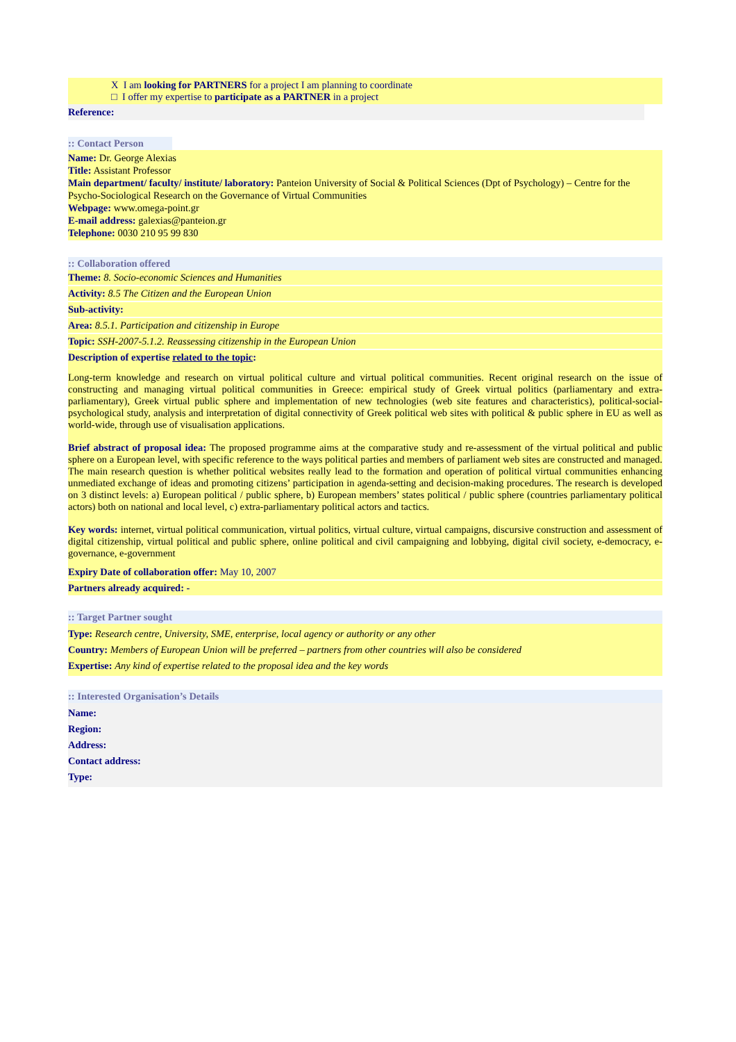X I am looking for PARTNERS for a project I am planning to coordinate
□ I offer my expertise to participate as a PARTNER in a project
Reference:
:: Contact Person
Name: Dr. George Alexias
Title: Assistant Professor
Main department/ faculty/ institute/ laboratory: Panteion University of Social & Political Sciences (Dpt of Psychology) – Centre for the Psycho-Sociological Research on the Governance of Virtual Communities
Webpage: www.omega-point.gr
E-mail address: galexias@panteion.gr
Telephone: 0030 210 95 99 830
:: Collaboration offered
Theme: 8. Socio-economic Sciences and Humanities
Activity: 8.5 The Citizen and the European Union
Sub-activity:
Area: 8.5.1. Participation and citizenship in Europe
Topic: SSH-2007-5.1.2. Reassessing citizenship in the European Union
Description of expertise related to the topic:
Long-term knowledge and research on virtual political culture and virtual political communities. Recent original research on the issue of constructing and managing virtual political communities in Greece: empirical study of Greek virtual politics (parliamentary and extra-parliamentary), Greek virtual public sphere and implementation of new technologies (web site features and characteristics), political-social-psychological study, analysis and interpretation of digital connectivity of Greek political web sites with political & public sphere in EU as well as world-wide, through use of visualisation applications.
Brief abstract of proposal idea: The proposed programme aims at the comparative study and re-assessment of the virtual political and public sphere on a European level, with specific reference to the ways political parties and members of parliament web sites are constructed and managed. The main research question is whether political websites really lead to the formation and operation of political virtual communities enhancing unmediated exchange of ideas and promoting citizens’ participation in agenda-setting and decision-making procedures. The research is developed on 3 distinct levels: a) European political / public sphere, b) European members’ states political / public sphere (countries parliamentary political actors) both on national and local level, c) extra-parliamentary political actors and tactics.
Key words: internet, virtual political communication, virtual politics, virtual culture, virtual campaigns, discursive construction and assessment of digital citizenship, virtual political and public sphere, online political and civil campaigning and lobbying, digital civil society, e-democracy, e-governance, e-government
Expiry Date of collaboration offer: May 10, 2007
Partners already acquired: -
:: Target Partner sought
Type: Research centre, University, SME, enterprise, local agency or authority or any other
Country: Members of European Union will be preferred – partners from other countries will also be considered
Expertise: Any kind of expertise related to the proposal idea and the key words
:: Interested Organisation’s Details
Name:
Region:
Address:
Contact address:
Type: